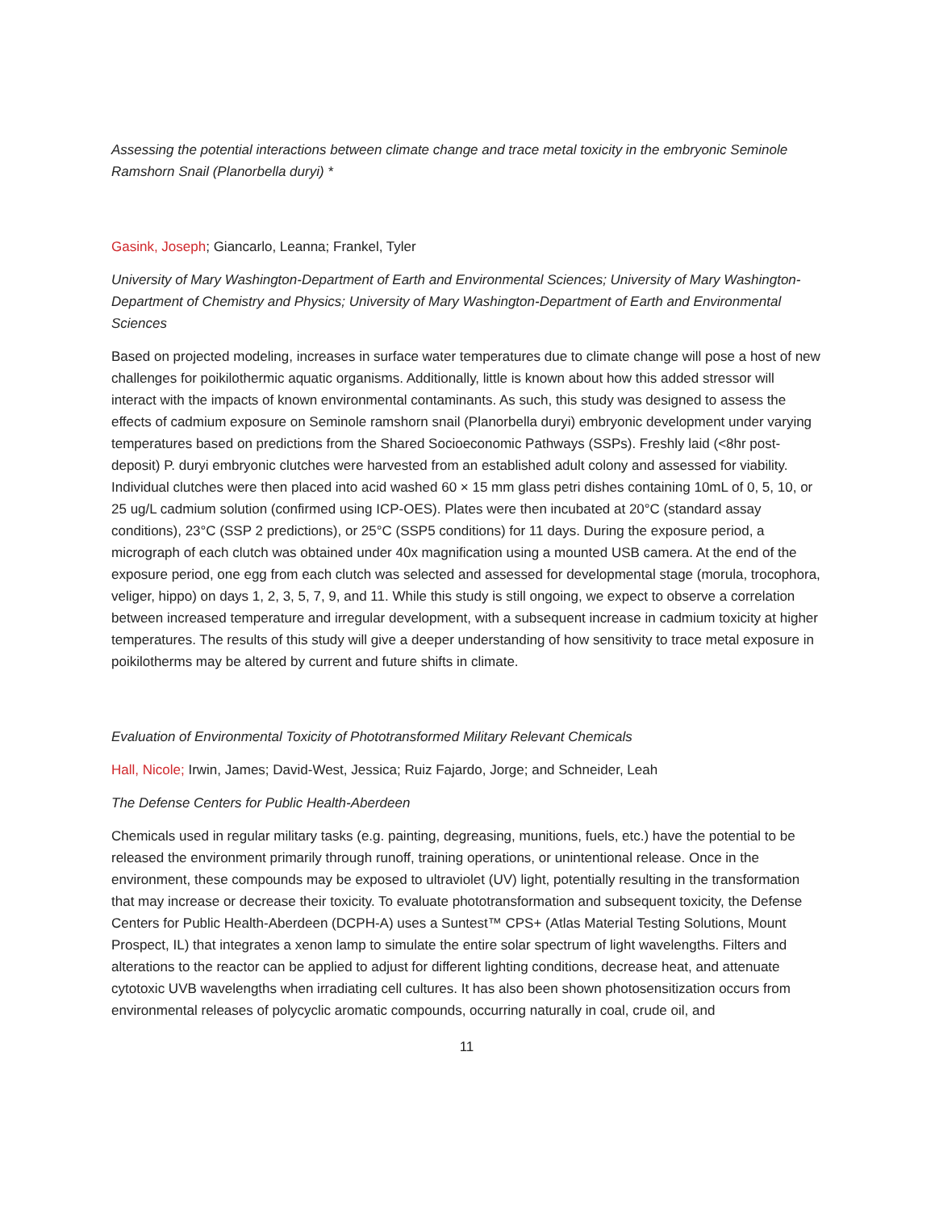Assessing the potential interactions between climate change and trace metal toxicity in the embryonic Seminole Ramshorn Snail (Planorbella duryi) *
Gasink, Joseph; Giancarlo, Leanna; Frankel, Tyler
University of Mary Washington-Department of Earth and Environmental Sciences; University of Mary Washington-Department of Chemistry and Physics; University of Mary Washington-Department of Earth and Environmental Sciences
Based on projected modeling, increases in surface water temperatures due to climate change will pose a host of new challenges for poikilothermic aquatic organisms. Additionally, little is known about how this added stressor will interact with the impacts of known environmental contaminants. As such, this study was designed to assess the effects of cadmium exposure on Seminole ramshorn snail (Planorbella duryi) embryonic development under varying temperatures based on predictions from the Shared Socioeconomic Pathways (SSPs). Freshly laid (<8hr post-deposit) P. duryi embryonic clutches were harvested from an established adult colony and assessed for viability. Individual clutches were then placed into acid washed 60 × 15 mm glass petri dishes containing 10mL of 0, 5, 10, or 25 ug/L cadmium solution (confirmed using ICP-OES). Plates were then incubated at 20°C (standard assay conditions), 23°C (SSP 2 predictions), or 25°C (SSP5 conditions) for 11 days. During the exposure period, a micrograph of each clutch was obtained under 40x magnification using a mounted USB camera. At the end of the exposure period, one egg from each clutch was selected and assessed for developmental stage (morula, trocophora, veliger, hippo) on days 1, 2, 3, 5, 7, 9, and 11. While this study is still ongoing, we expect to observe a correlation between increased temperature and irregular development, with a subsequent increase in cadmium toxicity at higher temperatures. The results of this study will give a deeper understanding of how sensitivity to trace metal exposure in poikilotherms may be altered by current and future shifts in climate.
Evaluation of Environmental Toxicity of Phototransformed Military Relevant Chemicals
Hall, Nicole; Irwin, James; David-West, Jessica; Ruiz Fajardo, Jorge; and Schneider, Leah
The Defense Centers for Public Health-Aberdeen
Chemicals used in regular military tasks (e.g. painting, degreasing, munitions, fuels, etc.) have the potential to be released the environment primarily through runoff, training operations, or unintentional release. Once in the environment, these compounds may be exposed to ultraviolet (UV) light, potentially resulting in the transformation that may increase or decrease their toxicity. To evaluate phototransformation and subsequent toxicity, the Defense Centers for Public Health-Aberdeen (DCPH-A) uses a Suntest™ CPS+ (Atlas Material Testing Solutions, Mount Prospect, IL) that integrates a xenon lamp to simulate the entire solar spectrum of light wavelengths. Filters and alterations to the reactor can be applied to adjust for different lighting conditions, decrease heat, and attenuate cytotoxic UVB wavelengths when irradiating cell cultures. It has also been shown photosensitization occurs from environmental releases of polycyclic aromatic compounds, occurring naturally in coal, crude oil, and
11